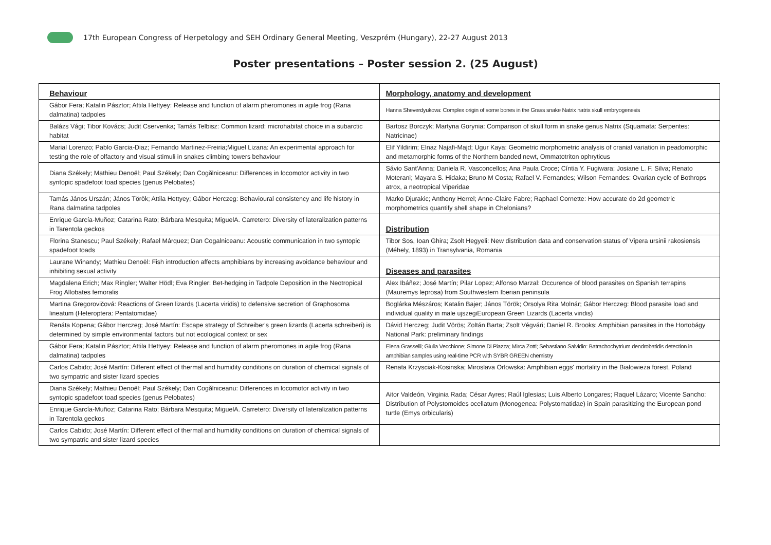17th European Congress of Herpetology and SEH Ordinary General Meeting, Veszprém (Hungary), 22-27 August 2013
Poster presentations – Poster session 2. (25 August)
| Behaviour | Morphology, anatomy and development |
| Gábor Fera; Katalin Pásztor; Attila Hettyey: Release and function of alarm pheromones in agile frog (Rana dalmatina) tadpoles | Hanna Sheverdyukova: Complex origin of some bones in the Grass snake Natrix natrix skull embryogenesis |
| Balázs Vági; Tibor Kovács; Judit Cservenka; Tamás Telbisz: Common lizard: microhabitat choice in a subarctic habitat | Bartosz Borczyk; Martyna Gorynia: Comparison of skull form in snake genus Natrix (Squamata: Serpentes: Natricinae) |
| Marial Lorenzo; Pablo Garcia-Diaz; Fernando Martinez-Freiria;Miguel Lizana: An experimental approach for testing the role of olfactory and visual stimuli in snakes climbing towers behaviour | Elif Yildirim; Elnaz Najafi-Majd; Ugur Kaya: Geometric morphometric analysis of cranial variation in peadomorphic and metamorphic forms of the Northern banded newt, Ommatotriton ophryticus |
| Diana Székely; Mathieu Denoël; Paul Székely; Dan Cogălniceanu: Differences in locomotor activity in two syntopic spadefoot toad species (genus Pelobates) | Sávio Sant'Anna; Daniela R. Vasconcellos; Ana Paula Croce; Cíntia Y. Fugiwara; Josiane L. F. Silva; Renato Moterani; Mayara S. Hidaka; Bruno M Costa; Rafael V. Fernandes; Wilson Fernandes: Ovarian cycle of Bothrops atrox, a neotropical Viperidae |
| Tamás János Urszán; János Török; Attila Hettyey; Gábor Herczeg: Behavioural consistency and life history in Rana dalmatina tadpoles | Marko Djurakic; Anthony Herrel; Anne-Claire Fabre; Raphael Cornette: How accurate do 2d geometric morphometrics quantify shell shape in Chelonians? |
| Enrique García-Muñoz; Catarina Rato; Bárbara Mesquita; MiguelA. Carretero: Diversity of lateralization patterns in Tarentola geckos | Distribution |
| Florina Stanescu; Paul Székely; Rafael Márquez; Dan Cogalniceanu: Acoustic communication in two syntopic spadefoot toads | Tibor Sos, Ioan Ghira; Zsolt Hegyeli: New distribution data and conservation status of Vipera ursinii rakosiensis (Méhely, 1893) in Transylvania, Romania |
| Laurane Winandy; Mathieu Denoël: Fish introduction affects amphibians by increasing avoidance behaviour and inhibiting sexual activity | Diseases and parasites |
| Magdalena Erich; Max Ringler; Walter Hödl; Eva Ringler: Bet-hedging in Tadpole Deposition in the Neotropical Frog Allobates femoralis | Alex Ibáñez; José Martín; Pilar Lopez; Alfonso Marzal: Occurence of blood parasites on Spanish terrapins (Mauremys leprosa) from Southwestern Iberian peninsula |
| Martina Gregorovičová: Reactions of Green lizards (Lacerta viridis) to defensive secretion of Graphosoma lineatum (Heteroptera: Pentatomidae) | Boglárka Mészáros; Katalin Bajer; János Török; Orsolya Rita Molnár; Gábor Herczeg: Blood parasite load and individual quality in male ujszegiEuropean Green Lizards (Lacerta viridis) |
| Renáta Kopena; Gábor Herczeg; José Martín: Escape strategy of Schreiber's green lizards (Lacerta schreiberi) is determined by simple environmental factors but not ecological context or sex | Dávid Herczeg; Judit Vörös; Zoltán Barta; Zsolt Végvári; Daniel R. Brooks: Amphibian parasites in the Hortobágy National Park: preliminary findings |
| Gábor Fera; Katalin Pásztor; Attila Hettyey: Release and function of alarm pheromones in agile frog (Rana dalmatina) tadpoles | Elena Grasselli; Giulia Vecchione; Simone Di Piazza; Mirca Zotti; Sebastiano Salvidio: Batrachochytrium dendrobatidis detection in amphibian samples using real-time PCR with SYBR GREEN chemistry |
| Carlos Cabido; José Martín: Different effect of thermal and humidity conditions on duration of chemical signals of two sympatric and sister lizard species | Renata Krzysciak-Kosinska; Miroslava Orlowska: Amphibian eggs' mortality in the Białowieża forest, Poland |
| Diana Székely; Mathieu Denoël; Paul Székely; Dan Cogălniceanu: Differences in locomotor activity in two syntopic spadefoot toad species (genus Pelobates) | Aitor Valdeón, Virginia Rada; César Ayres; Raúl Iglesias; Luis Alberto Longares; Raquel Lázaro; Vicente Sancho: Distribution of Polystomoides ocellatum (Monogenea: Polystomatidae) in Spain parasitizing the European pond turtle (Emys orbicularis) |
| Enrique García-Muñoz; Catarina Rato; Bárbara Mesquita; MiguelA. Carretero: Diversity of lateralization patterns in Tarentola geckos | |
| Carlos Cabido; José Martín: Different effect of thermal and humidity conditions on duration of chemical signals of two sympatric and sister lizard species | |